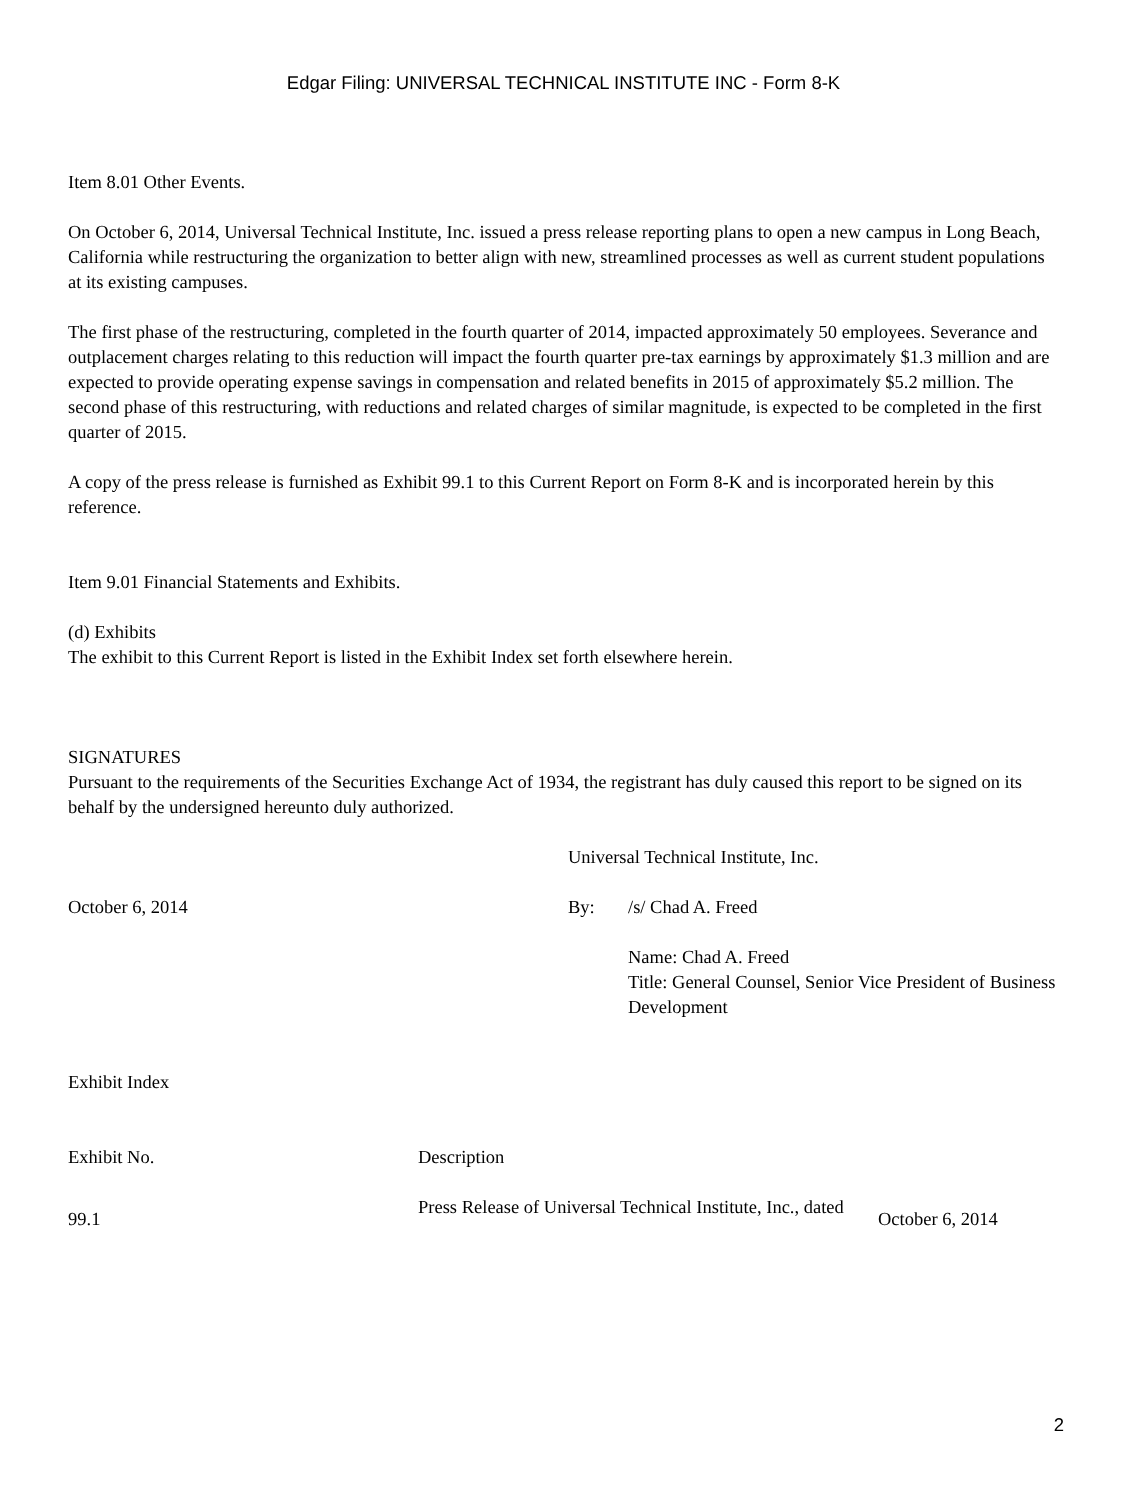Edgar Filing: UNIVERSAL TECHNICAL INSTITUTE INC - Form 8-K
Item 8.01 Other Events.
On October 6, 2014, Universal Technical Institute, Inc. issued a press release reporting plans to open a new campus in Long Beach, California while restructuring the organization to better align with new, streamlined processes as well as current student populations at its existing campuses.
The first phase of the restructuring, completed in the fourth quarter of 2014, impacted approximately 50 employees. Severance and outplacement charges relating to this reduction will impact the fourth quarter pre-tax earnings by approximately $1.3 million and are expected to provide operating expense savings in compensation and related benefits in 2015 of approximately $5.2 million. The second phase of this restructuring, with reductions and related charges of similar magnitude, is expected to be completed in the first quarter of 2015.
A copy of the press release is furnished as Exhibit 99.1 to this Current Report on Form 8-K and is incorporated herein by this reference.
Item 9.01 Financial Statements and Exhibits.
(d) Exhibits
The exhibit to this Current Report is listed in the Exhibit Index set forth elsewhere herein.
SIGNATURES
Pursuant to the requirements of the Securities Exchange Act of 1934, the registrant has duly caused this report to be signed on its behalf by the undersigned hereunto duly authorized.
| | Universal Technical Institute, Inc. | |
| October 6, 2014 | By: | /s/ Chad A. Freed |
| | | Name: Chad A. Freed Title: General Counsel, Senior Vice President of Business Development |
Exhibit Index
| Exhibit No. | Description | |
| 99.1 | Press Release of Universal Technical Institute, Inc., dated | October 6, 2014 |
2